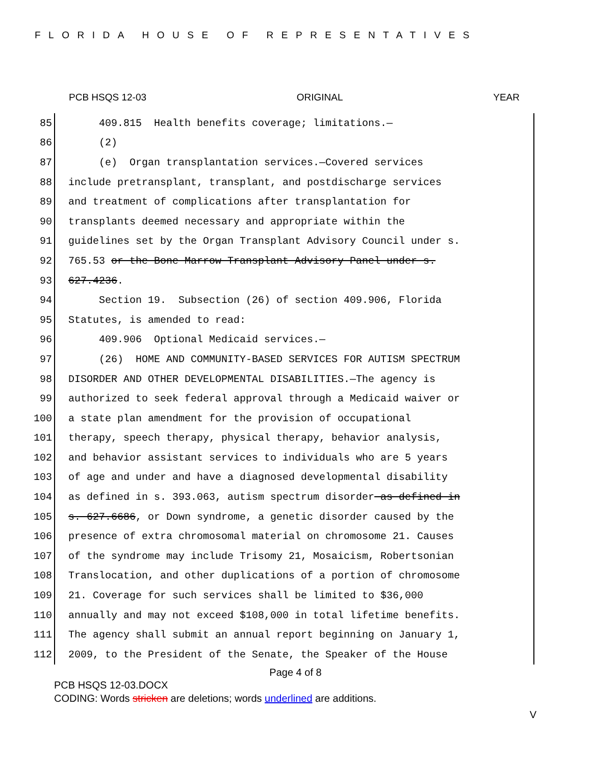FLORIDA HOUSE OF REPRESENTATIVES
PCB HSQS 12-03 ORIGINAL YEAR
85 409.815 Health benefits coverage; limitations.—
86 (2)
87 (e) Organ transplantation services.—Covered services
88 include pretransplant, transplant, and postdischarge services
89 and treatment of complications after transplantation for
90 transplants deemed necessary and appropriate within the
91 guidelines set by the Organ Transplant Advisory Council under s.
92 765.53 or the Bone Marrow Transplant Advisory Panel under s.
93 627.4236.
94 Section 19. Subsection (26) of section 409.906, Florida
95 Statutes, is amended to read:
96 409.906 Optional Medicaid services.—
97 (26) HOME AND COMMUNITY-BASED SERVICES FOR AUTISM SPECTRUM
98 DISORDER AND OTHER DEVELOPMENTAL DISABILITIES.—The agency is
99 authorized to seek federal approval through a Medicaid waiver or
100 a state plan amendment for the provision of occupational
101 therapy, speech therapy, physical therapy, behavior analysis,
102 and behavior assistant services to individuals who are 5 years
103 of age and under and have a diagnosed developmental disability
104 as defined in s. 393.063, autism spectrum disorder as defined in
105 s. 627.6686, or Down syndrome, a genetic disorder caused by the
106 presence of extra chromosomal material on chromosome 21. Causes
107 of the syndrome may include Trisomy 21, Mosaicism, Robertsonian
108 Translocation, and other duplications of a portion of chromosome
109 21. Coverage for such services shall be limited to $36,000
110 annually and may not exceed $108,000 in total lifetime benefits.
111 The agency shall submit an annual report beginning on January 1,
112 2009, to the President of the Senate, the Speaker of the House
Page 4 of 8
PCB HSQS 12-03.DOCX
CODING: Words stricken are deletions; words underlined are additions.
V